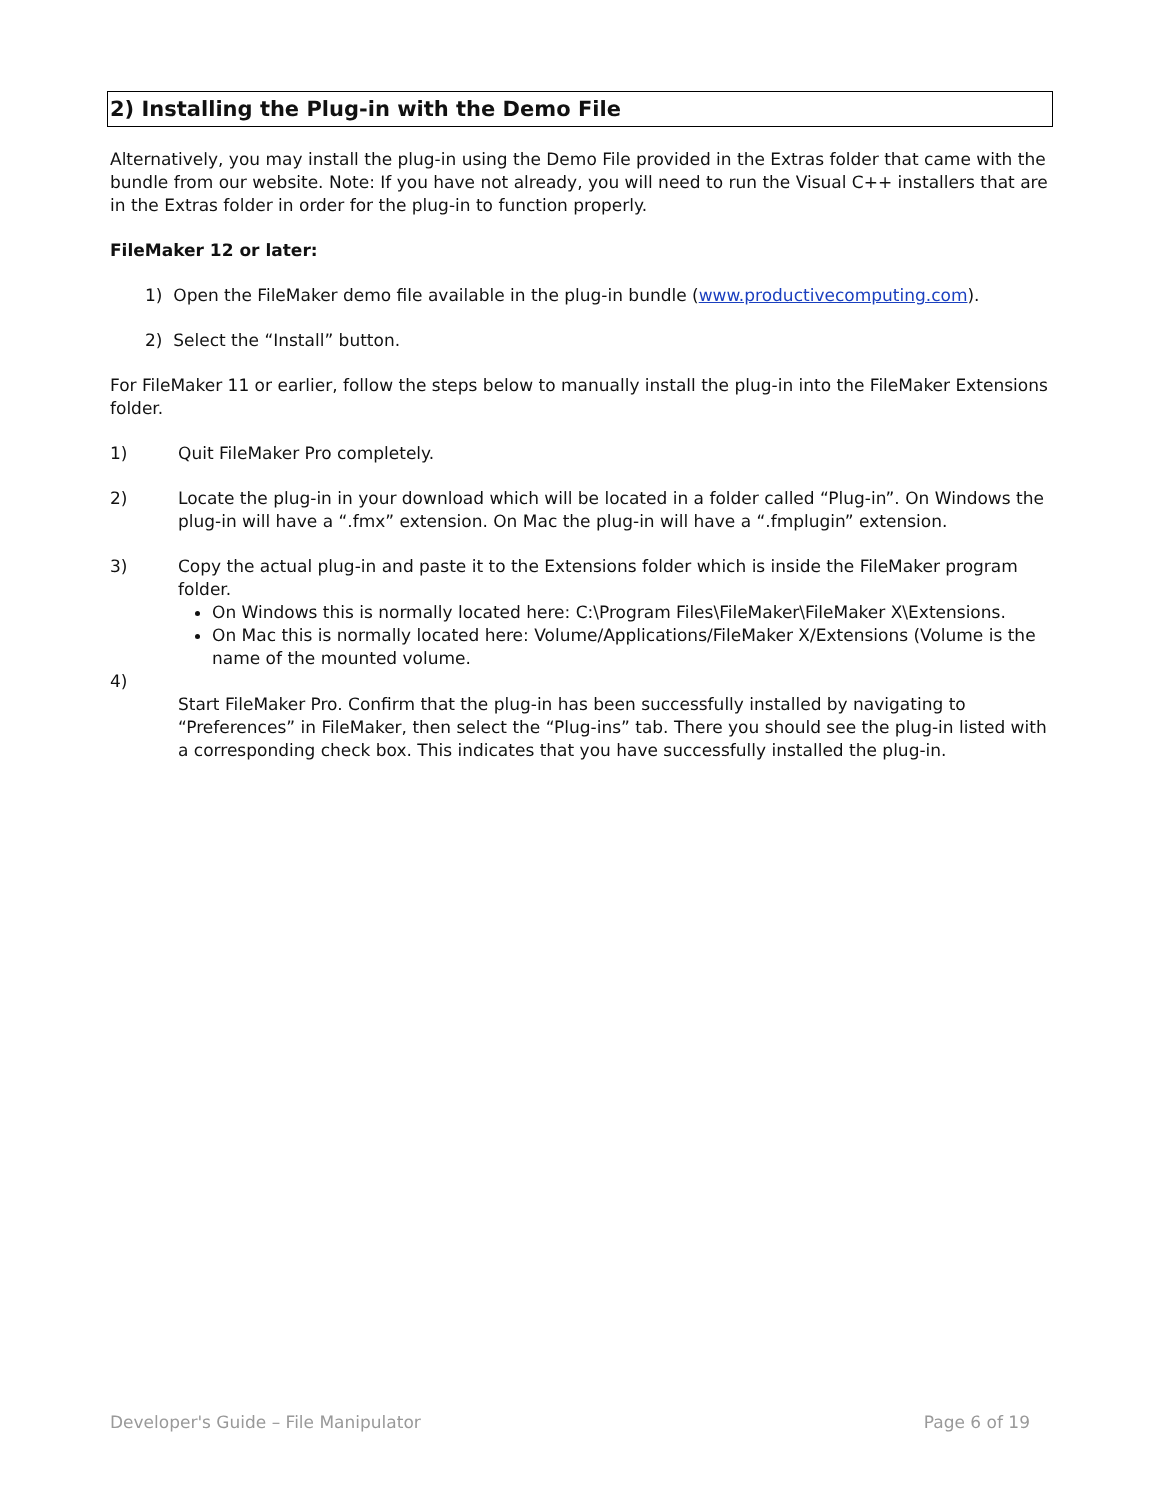2) Installing the Plug-in with the Demo File
Alternatively, you may install the plug-in using the Demo File provided in the Extras folder that came with the bundle from our website. Note: If you have not already, you will need to run the Visual C++ installers that are in the Extras folder in order for the plug-in to function properly.
FileMaker 12 or later:
1) Open the FileMaker demo file available in the plug-in bundle (www.productivecomputing.com).
2) Select the “Install” button.
For FileMaker 11 or earlier, follow the steps below to manually install the plug-in into the FileMaker Extensions folder.
1) Quit FileMaker Pro completely.
2) Locate the plug-in in your download which will be located in a folder called “Plug-in”. On Windows the plug-in will have a “.fmx” extension. On Mac the plug-in will have a “.fmplugin” extension.
3) Copy the actual plug-in and paste it to the Extensions folder which is inside the FileMaker program folder.
On Windows this is normally located here: C:\Program Files\FileMaker\FileMaker X\Extensions.
On Mac this is normally located here: Volume/Applications/FileMaker X/Extensions (Volume is the name of the mounted volume.
4) Start FileMaker Pro. Confirm that the plug-in has been successfully installed by navigating to “Preferences” in FileMaker, then select the “Plug-ins” tab. There you should see the plug-in listed with a corresponding check box. This indicates that you have successfully installed the plug-in.
Developer's Guide – File Manipulator Page 6 of 19